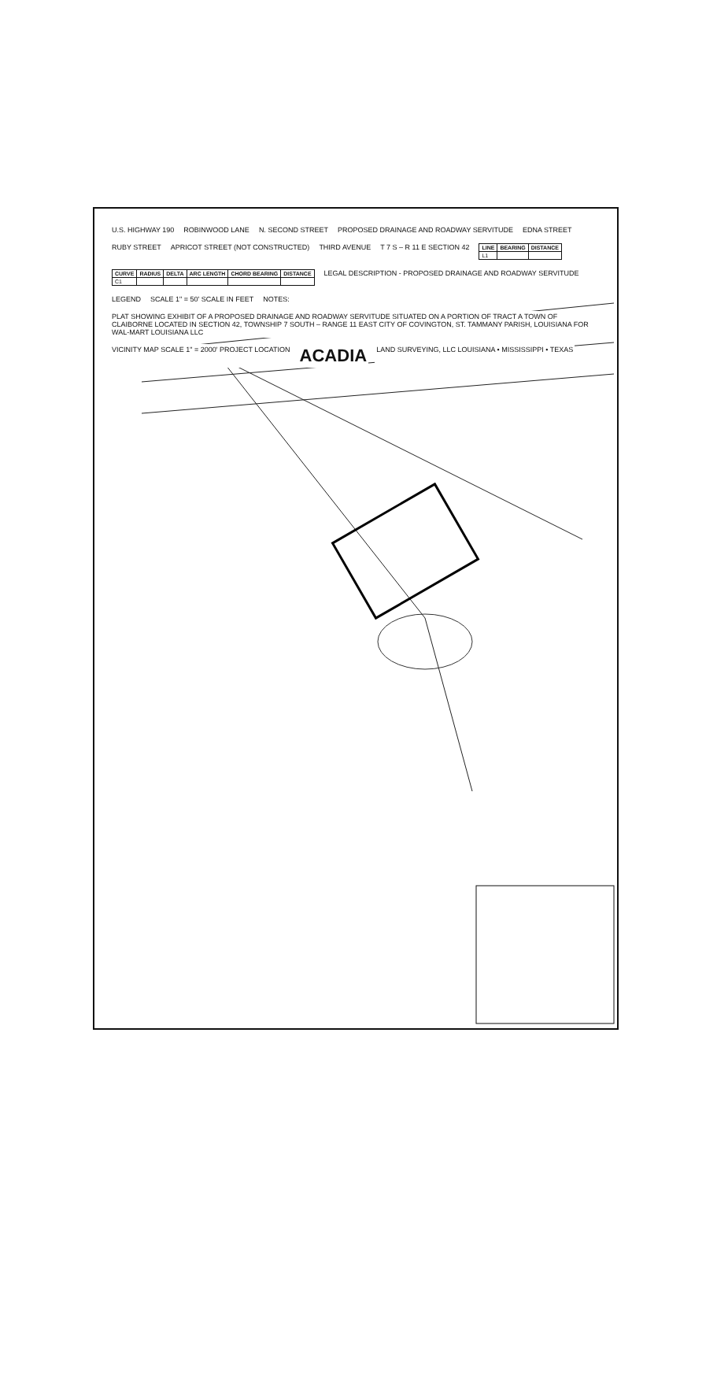U.S. HIGHWAY 190
ROBINWOOD LANE
N. SECOND STREET
PROPOSED DRAINAGE AND ROADWAY SERVITUDE
EDNA STREET
RUBY STREET
APRICOT STREET (NOT CONSTRUCTED)
THIRD AVENUE
T 7 S – R 11 E SECTION 42
| LINE | BEARING | DISTANCE |
| --- | --- | --- |
| L1 | | |
| CURVE | RADIUS | DELTA | ARC LENGTH | CHORD BEARING | DISTANCE |
| --- | --- | --- | --- | --- | --- |
| C1 | | | | | |
LEGAL DESCRIPTION - PROPOSED DRAINAGE AND ROADWAY SERVITUDE
LEGEND
SCALE 1" = 50' SCALE IN FEET
NOTES:
PLAT SHOWING EXHIBIT OF A PROPOSED DRAINAGE AND ROADWAY SERVITUDE SITUATED ON A PORTION OF TRACT A TOWN OF CLAIBORNE LOCATED IN SECTION 42, TOWNSHIP 7 SOUTH – RANGE 11 EAST CITY OF COVINGTON, ST. TAMMANY PARISH, LOUISIANA FOR WAL-MART LOUISIANA LLC
VICINITY MAP SCALE 1" = 2000' PROJECT LOCATION
ACADIA
LAND SURVEYING, LLC LOUISIANA • MISSISSIPPI • TEXAS